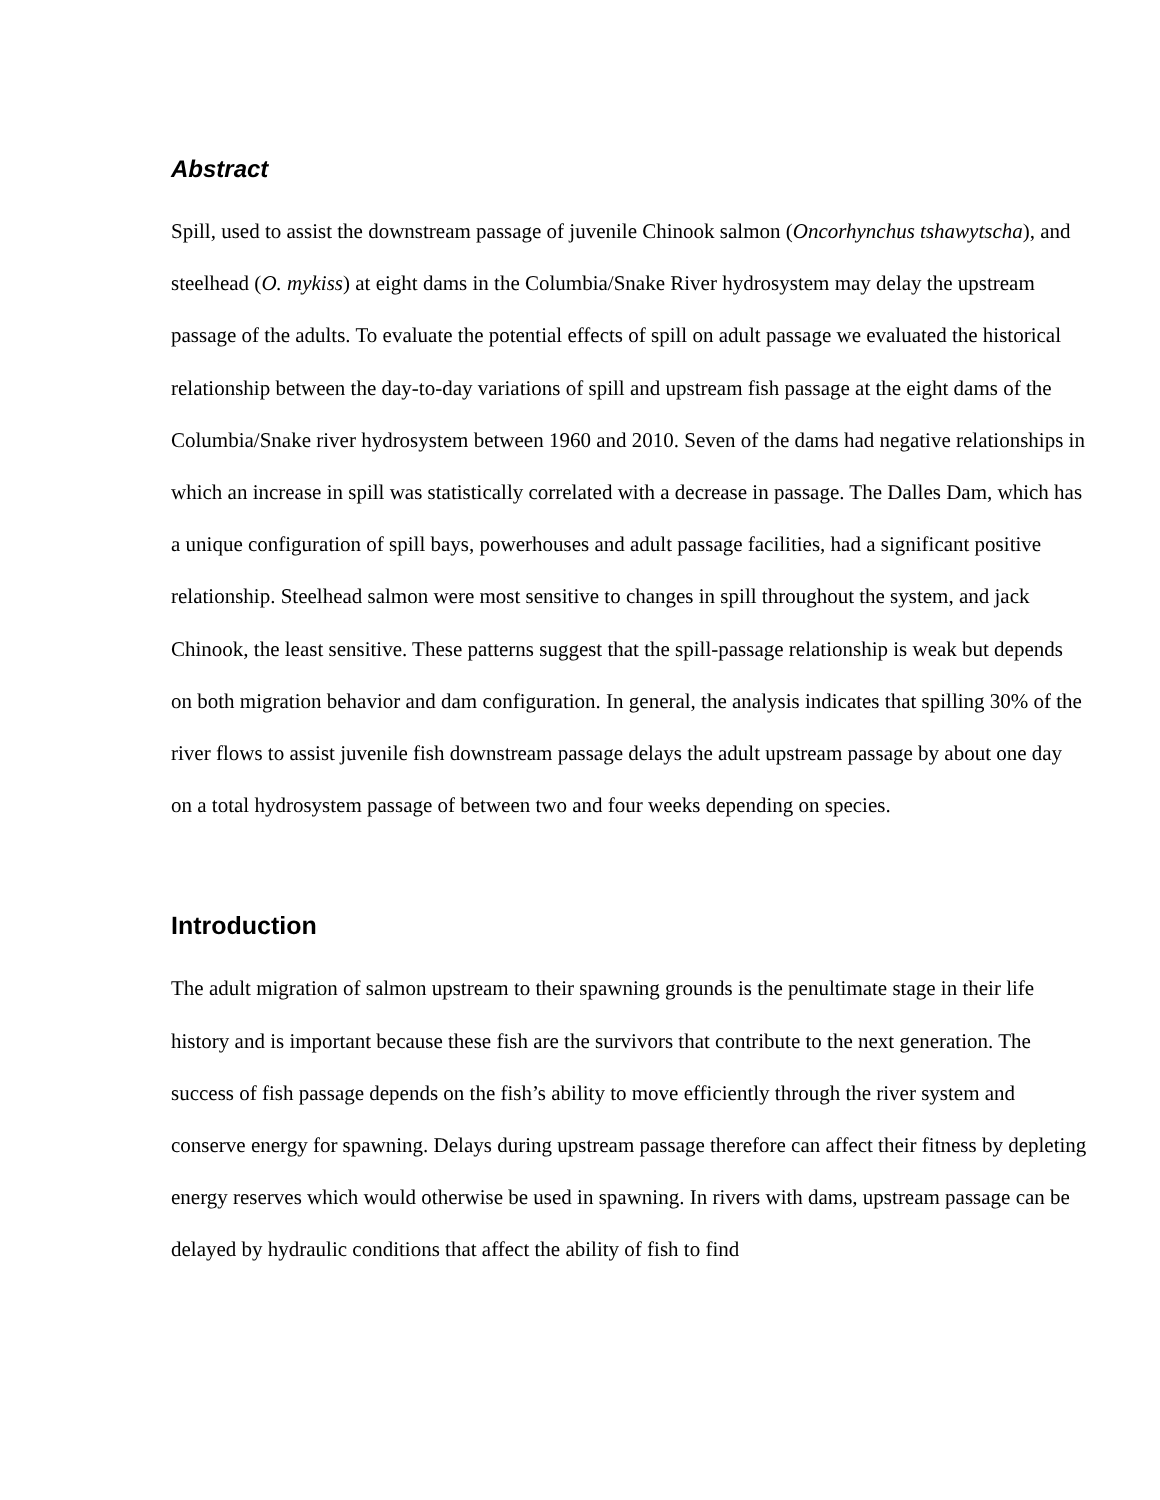Abstract
Spill, used to assist the downstream passage of juvenile Chinook salmon (Oncorhynchus tshawytscha), and steelhead (O. mykiss) at eight dams in the Columbia/Snake River hydrosystem may delay the upstream passage of the adults. To evaluate the potential effects of spill on adult passage we evaluated the historical relationship between the day-to-day variations of spill and upstream fish passage at the eight dams of the Columbia/Snake river hydrosystem between 1960 and 2010. Seven of the dams had negative relationships in which an increase in spill was statistically correlated with a decrease in passage. The Dalles Dam, which has a unique configuration of spill bays, powerhouses and adult passage facilities, had a significant positive relationship. Steelhead salmon were most sensitive to changes in spill throughout the system, and jack Chinook, the least sensitive. These patterns suggest that the spill-passage relationship is weak but depends on both migration behavior and dam configuration. In general, the analysis indicates that spilling 30% of the river flows to assist juvenile fish downstream passage delays the adult upstream passage by about one day on a total hydrosystem passage of between two and four weeks depending on species.
Introduction
The adult migration of salmon upstream to their spawning grounds is the penultimate stage in their life history and is important because these fish are the survivors that contribute to the next generation. The success of fish passage depends on the fish’s ability to move efficiently through the river system and conserve energy for spawning. Delays during upstream passage therefore can affect their fitness by depleting energy reserves which would otherwise be used in spawning. In rivers with dams, upstream passage can be delayed by hydraulic conditions that affect the ability of fish to find